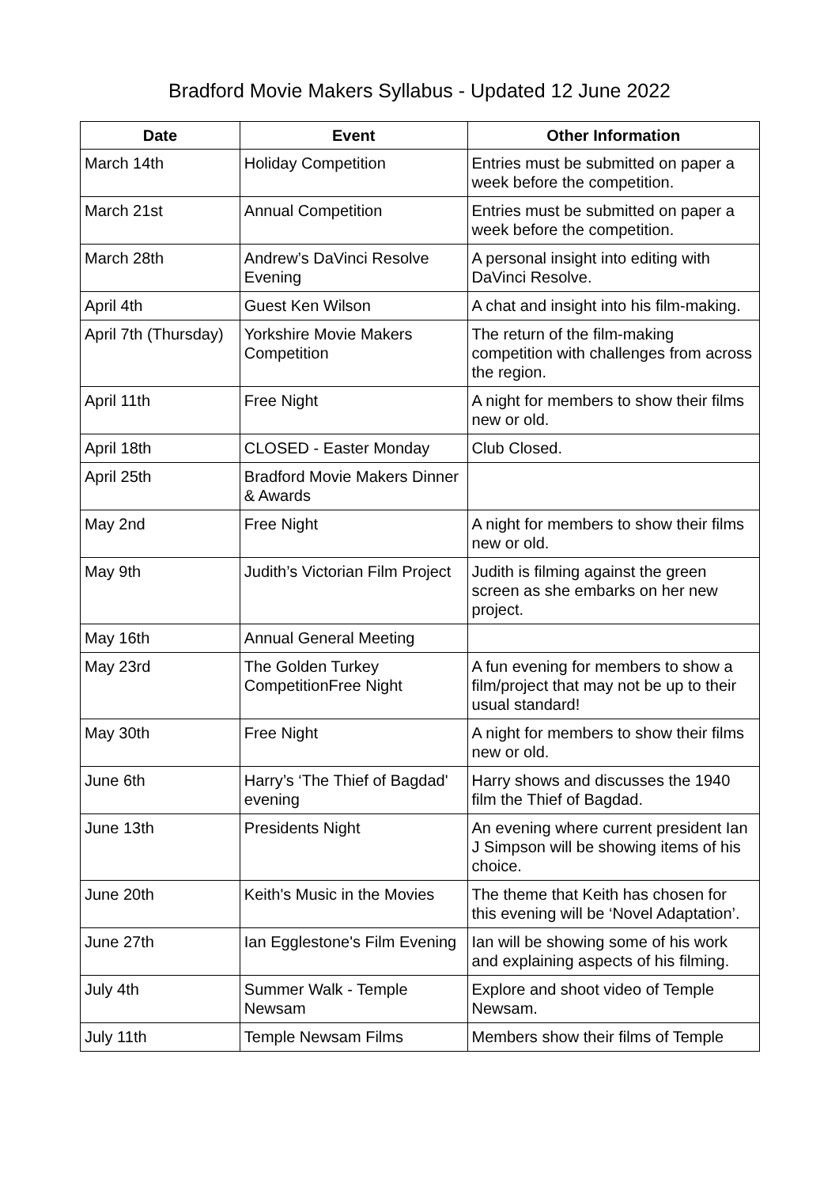Bradford Movie Makers Syllabus - Updated 12 June 2022
| Date | Event | Other Information |
| --- | --- | --- |
| March 14th | Holiday Competition | Entries must be submitted on paper a week before the competition. |
| March 21st | Annual Competition | Entries must be submitted on paper a week before the competition. |
| March 28th | Andrew’s DaVinci Resolve Evening | A personal insight into editing with DaVinci Resolve. |
| April 4th | Guest Ken Wilson | A chat and insight into his film-making. |
| April 7th (Thursday) | Yorkshire Movie Makers Competition | The return of the film-making competition with challenges from across the region. |
| April 11th | Free Night | A night for members to show their films new or old. |
| April 18th | CLOSED - Easter Monday | Club Closed. |
| April 25th | Bradford Movie Makers Dinner & Awards | |
| May 2nd | Free Night | A night for members to show their films new or old. |
| May 9th | Judith’s Victorian Film Project | Judith is filming against the green screen as she embarks on her new project. |
| May 16th | Annual General Meeting | |
| May 23rd | The Golden Turkey CompetitionFree Night | A fun evening for members to show a film/project that may not be up to their usual standard! |
| May 30th | Free Night | A night for members to show their films new or old. |
| June 6th | Harry’s ‘The Thief of Bagdad' evening | Harry shows and discusses the 1940 film the Thief of Bagdad. |
| June 13th | Presidents Night | An evening where current president Ian J Simpson will be showing items of his choice. |
| June 20th | Keith's Music in the Movies | The theme that Keith has chosen for this evening will be ‘Novel Adaptation’. |
| June 27th | Ian Egglestone's Film Evening | Ian will be showing some of his work and explaining aspects of his filming. |
| July 4th | Summer Walk - Temple Newsam | Explore and shoot video of Temple Newsam. |
| July 11th | Temple Newsam Films | Members show their films of Temple |